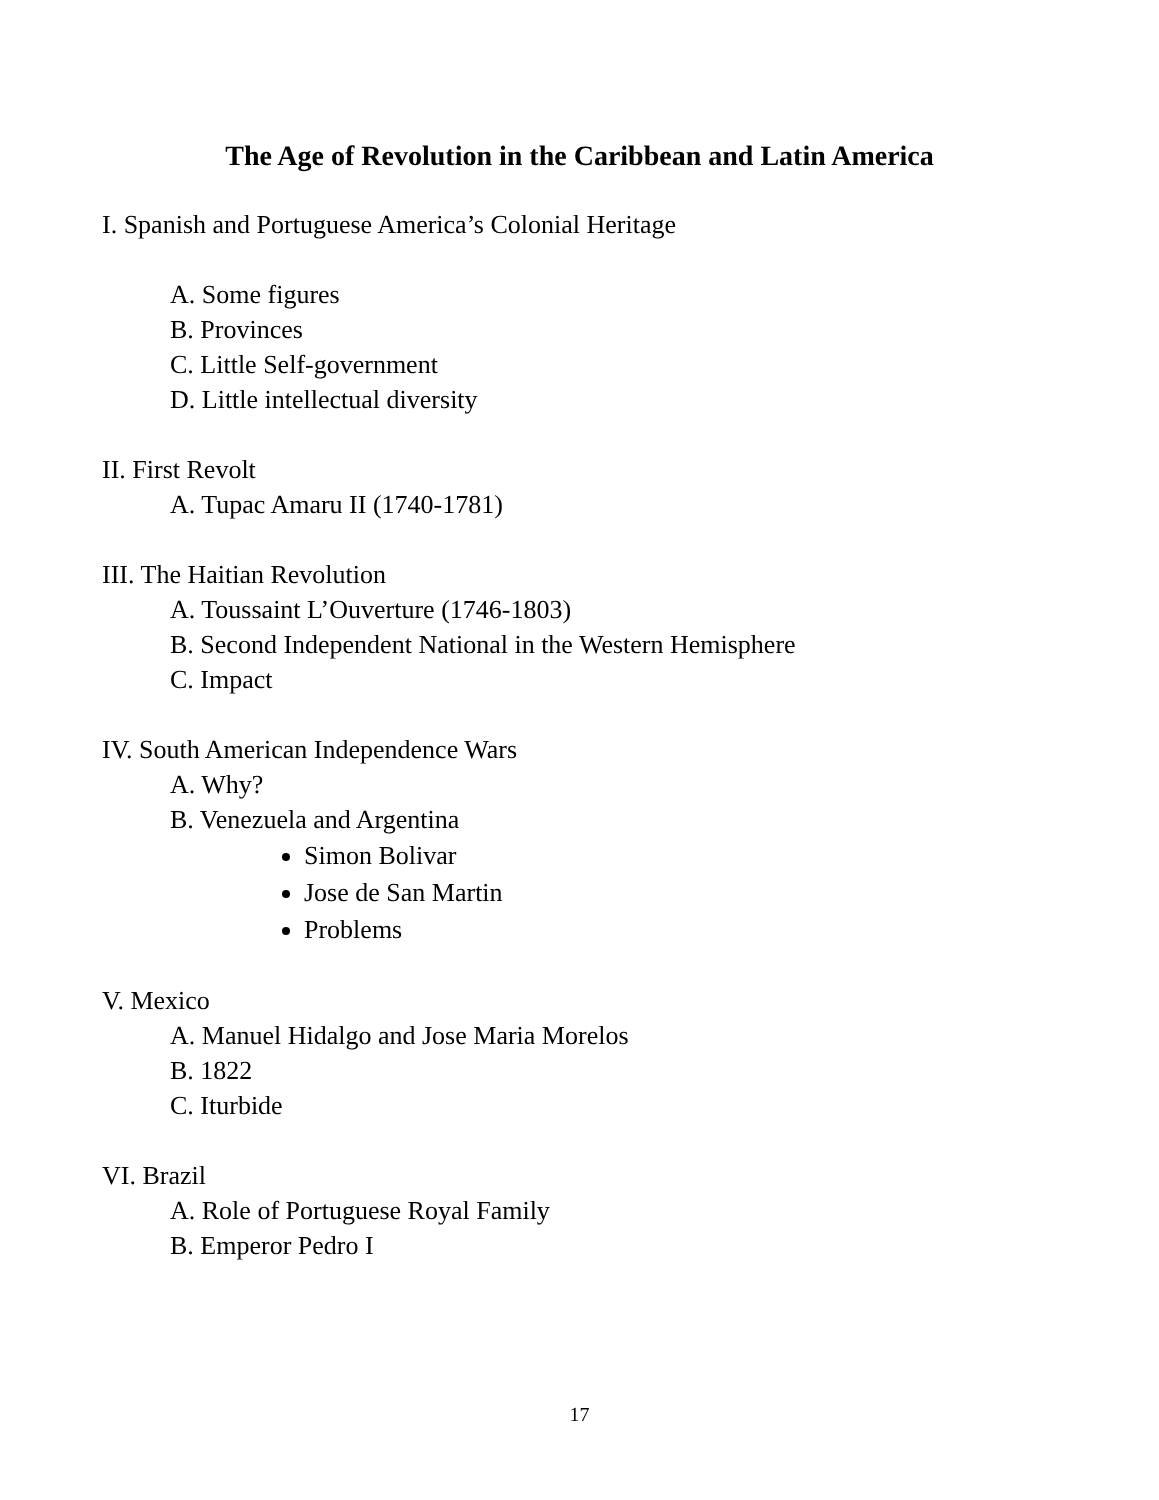The Age of Revolution in the Caribbean and Latin America
I. Spanish and Portuguese America’s Colonial Heritage
A. Some figures
B. Provinces
C. Little Self-government
D. Little intellectual diversity
II. First Revolt
A. Tupac Amaru II (1740-1781)
III. The Haitian Revolution
A. Toussaint L’Ouverture (1746-1803)
B. Second Independent National in the Western Hemisphere
C. Impact
IV. South American Independence Wars
A. Why?
B. Venezuela and Argentina
Simon Bolivar
Jose de San Martin
Problems
V. Mexico
A. Manuel Hidalgo and Jose Maria Morelos
B. 1822
C. Iturbide
VI. Brazil
A. Role of Portuguese Royal Family
B. Emperor Pedro I
17